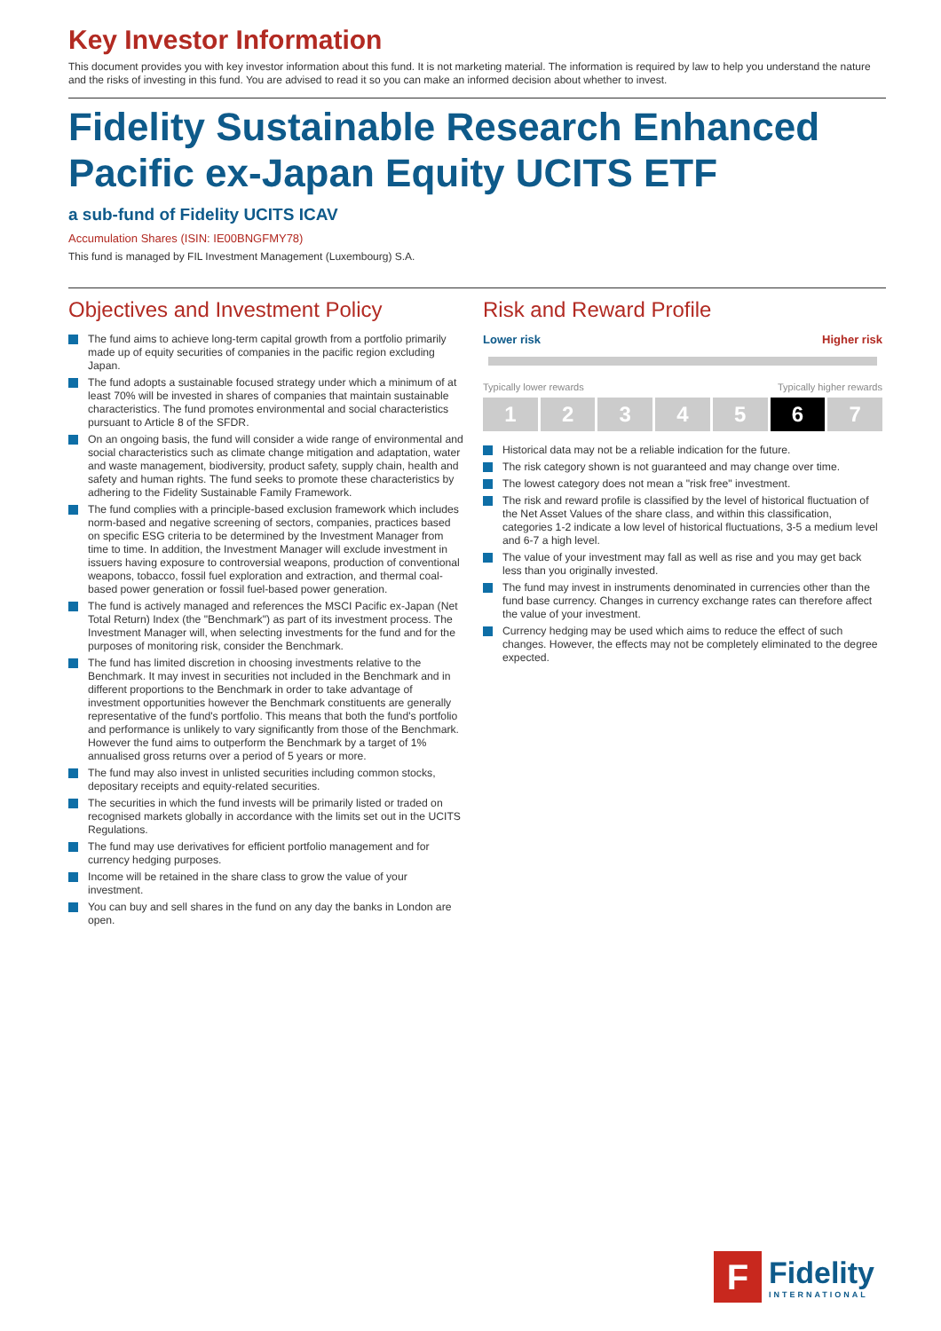Key Investor Information
This document provides you with key investor information about this fund. It is not marketing material. The information is required by law to help you understand the nature and the risks of investing in this fund. You are advised to read it so you can make an informed decision about whether to invest.
Fidelity Sustainable Research Enhanced Pacific ex-Japan Equity UCITS ETF
a sub-fund of Fidelity UCITS ICAV
Accumulation Shares (ISIN: IE00BNGFMY78)
This fund is managed by FIL Investment Management (Luxembourg) S.A.
Objectives and Investment Policy
The fund aims to achieve long-term capital growth from a portfolio primarily made up of equity securities of companies in the pacific region excluding Japan.
The fund adopts a sustainable focused strategy under which a minimum of at least 70% will be invested in shares of companies that maintain sustainable characteristics. The fund promotes environmental and social characteristics pursuant to Article 8 of the SFDR.
On an ongoing basis, the fund will consider a wide range of environmental and social characteristics such as climate change mitigation and adaptation, water and waste management, biodiversity, product safety, supply chain, health and safety and human rights. The fund seeks to promote these characteristics by adhering to the Fidelity Sustainable Family Framework.
The fund complies with a principle-based exclusion framework which includes norm-based and negative screening of sectors, companies, practices based on specific ESG criteria to be determined by the Investment Manager from time to time. In addition, the Investment Manager will exclude investment in issuers having exposure to controversial weapons, production of conventional weapons, tobacco, fossil fuel exploration and extraction, and thermal coal-based power generation or fossil fuel-based power generation.
The fund is actively managed and references the MSCI Pacific ex-Japan (Net Total Return) Index (the "Benchmark") as part of its investment process. The Investment Manager will, when selecting investments for the fund and for the purposes of monitoring risk, consider the Benchmark.
The fund has limited discretion in choosing investments relative to the Benchmark. It may invest in securities not included in the Benchmark and in different proportions to the Benchmark in order to take advantage of investment opportunities however the Benchmark constituents are generally representative of the fund's portfolio. This means that both the fund's portfolio and performance is unlikely to vary significantly from those of the Benchmark. However the fund aims to outperform the Benchmark by a target of 1% annualised gross returns over a period of 5 years or more.
The fund may also invest in unlisted securities including common stocks, depositary receipts and equity-related securities.
The securities in which the fund invests will be primarily listed or traded on recognised markets globally in accordance with the limits set out in the UCITS Regulations.
The fund may use derivatives for efficient portfolio management and for currency hedging purposes.
Income will be retained in the share class to grow the value of your investment.
You can buy and sell shares in the fund on any day the banks in London are open.
Risk and Reward Profile
Lower risk Higher risk
Typically lower rewards Typically higher rewards
1 2 3 4 5 6 7
Historical data may not be a reliable indication for the future.
The risk category shown is not guaranteed and may change over time.
The lowest category does not mean a "risk free" investment.
The risk and reward profile is classified by the level of historical fluctuation of the Net Asset Values of the share class, and within this classification, categories 1-2 indicate a low level of historical fluctuations, 3-5 a medium level and 6-7 a high level.
The value of your investment may fall as well as rise and you may get back less than you originally invested.
The fund may invest in instruments denominated in currencies other than the fund base currency. Changes in currency exchange rates can therefore affect the value of your investment.
Currency hedging may be used which aims to reduce the effect of such changes. However, the effects may not be completely eliminated to the degree expected.
F
Fidelity
INTERNATIONAL